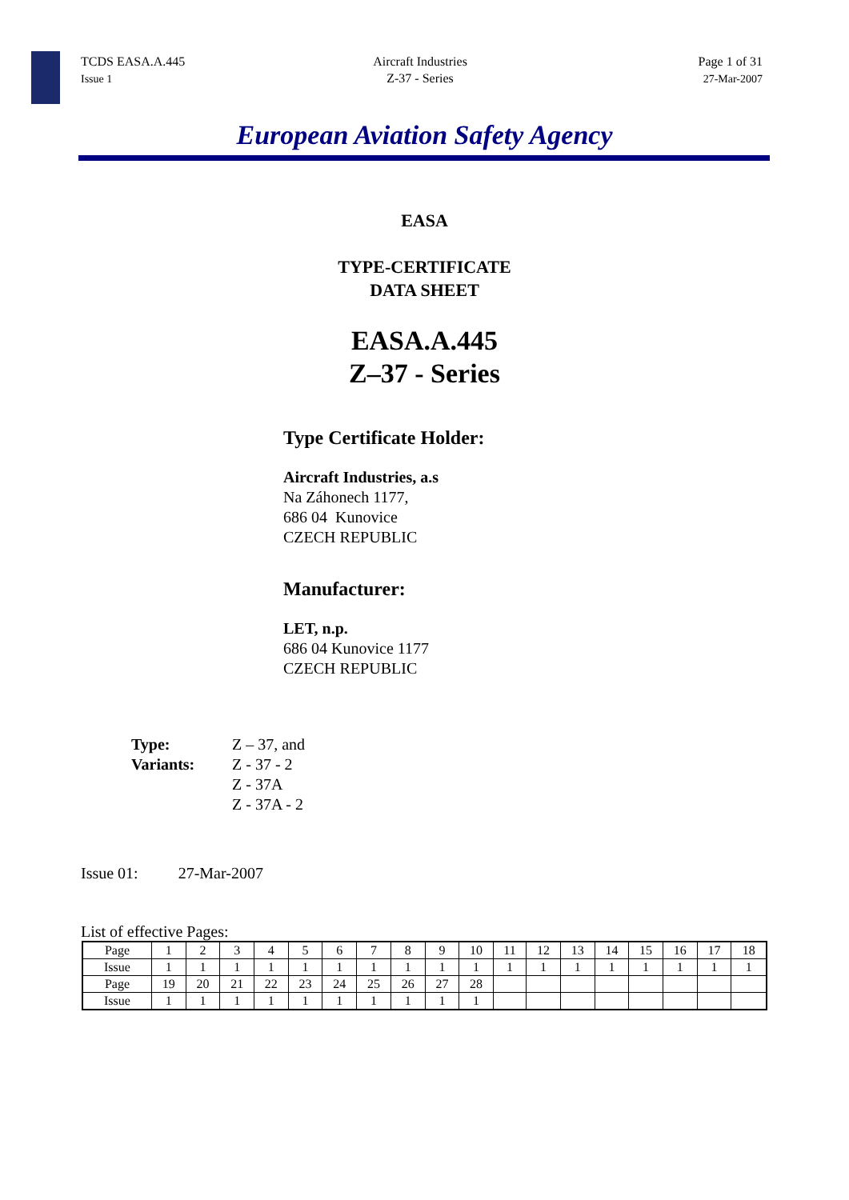TCDS EASA.A.445
Issue 1
Aircraft Industries
Z-37 - Series
Page 1 of 31
27-Mar-2007
European Aviation Safety Agency
EASA
TYPE-CERTIFICATE
DATA SHEET
EASA.A.445
Z–37 - Series
Type Certificate Holder:
Aircraft Industries, a.s
Na Záhonech 1177,
686 04 Kunovice
CZECH REPUBLIC
Manufacturer:
LET, n.p.
686 04 Kunovice 1177
CZECH REPUBLIC
Type:
Variants:
Z – 37, and
Z - 37 - 2
Z - 37A
Z - 37A - 2
Issue 01: 27-Mar-2007
List of effective Pages:
| Page | 1 | 2 | 3 | 4 | 5 | 6 | 7 | 8 | 9 | 10 | 11 | 12 | 13 | 14 | 15 | 16 | 17 | 18 |
| Issue | 1 | 1 | 1 | 1 | 1 | 1 | 1 | 1 | 1 | 1 | 1 | 1 | 1 | 1 | 1 | 1 | 1 | 1 |
| Page | 19 | 20 | 21 | 22 | 23 | 24 | 25 | 26 | 27 | 28 | | | | | | | | |
| Issue | 1 | 1 | 1 | 1 | 1 | 1 | 1 | 1 | 1 | 1 | | | | | | | | |